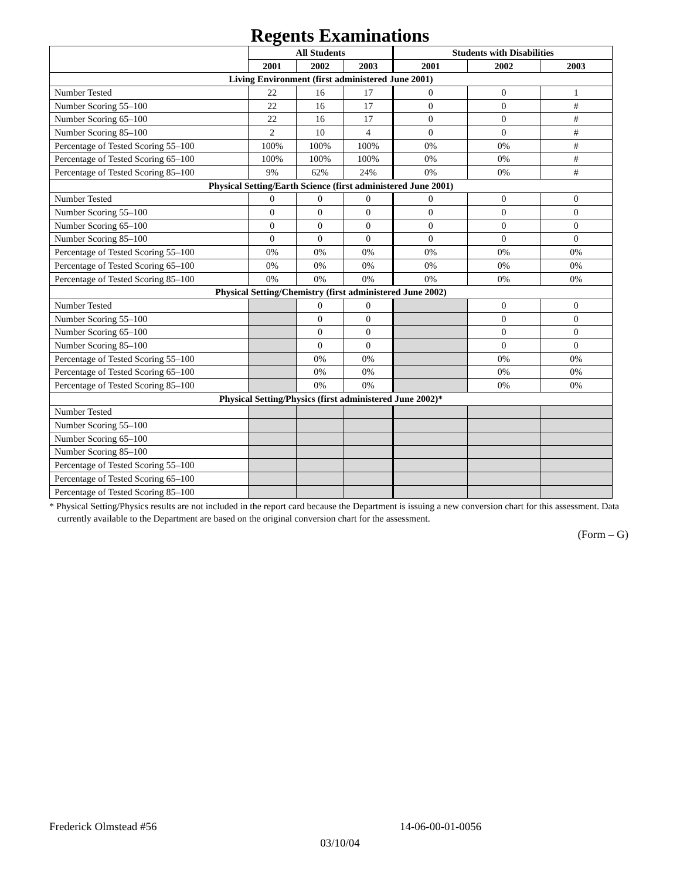Regents Examinations
| | All Students | | | Students with Disabilities | | |
| --- | --- | --- | --- | --- | --- | --- |
| | 2001 | 2002 | 2003 | 2001 | 2002 | 2003 |
| Living Environment (first administered June 2001) | | | | | | |
| Number Tested | 22 | 16 | 17 | 0 | 0 | 1 |
| Number Scoring 55–100 | 22 | 16 | 17 | 0 | 0 | # |
| Number Scoring 65–100 | 22 | 16 | 17 | 0 | 0 | # |
| Number Scoring 85–100 | 2 | 10 | 4 | 0 | 0 | # |
| Percentage of Tested Scoring 55–100 | 100% | 100% | 100% | 0% | 0% | # |
| Percentage of Tested Scoring 65–100 | 100% | 100% | 100% | 0% | 0% | # |
| Percentage of Tested Scoring 85–100 | 9% | 62% | 24% | 0% | 0% | # |
| Physical Setting/Earth Science (first administered June 2001) | | | | | | |
| Number Tested | 0 | 0 | 0 | 0 | 0 | 0 |
| Number Scoring 55–100 | 0 | 0 | 0 | 0 | 0 | 0 |
| Number Scoring 65–100 | 0 | 0 | 0 | 0 | 0 | 0 |
| Number Scoring 85–100 | 0 | 0 | 0 | 0 | 0 | 0 |
| Percentage of Tested Scoring 55–100 | 0% | 0% | 0% | 0% | 0% | 0% |
| Percentage of Tested Scoring 65–100 | 0% | 0% | 0% | 0% | 0% | 0% |
| Percentage of Tested Scoring 85–100 | 0% | 0% | 0% | 0% | 0% | 0% |
| Physical Setting/Chemistry (first administered June 2002) | | | | | | |
| Number Tested | | 0 | 0 | | 0 | 0 |
| Number Scoring 55–100 | | 0 | 0 | | 0 | 0 |
| Number Scoring 65–100 | | 0 | 0 | | 0 | 0 |
| Number Scoring 85–100 | | 0 | 0 | | 0 | 0 |
| Percentage of Tested Scoring 55–100 | | 0% | 0% | | 0% | 0% |
| Percentage of Tested Scoring 65–100 | | 0% | 0% | | 0% | 0% |
| Percentage of Tested Scoring 85–100 | | 0% | 0% | | 0% | 0% |
| Physical Setting/Physics (first administered June 2002)* | | | | | | |
| Number Tested | | | | | | |
| Number Scoring 55–100 | | | | | | |
| Number Scoring 65–100 | | | | | | |
| Number Scoring 85–100 | | | | | | |
| Percentage of Tested Scoring 55–100 | | | | | | |
| Percentage of Tested Scoring 65–100 | | | | | | |
| Percentage of Tested Scoring 85–100 | | | | | | |
* Physical Setting/Physics results are not included in the report card because the Department is issuing a new conversion chart for this assessment. Data currently available to the Department are based on the original conversion chart for the assessment.
(Form – G)
Frederick Olmstead #56 14-06-00-01-0056
03/10/04